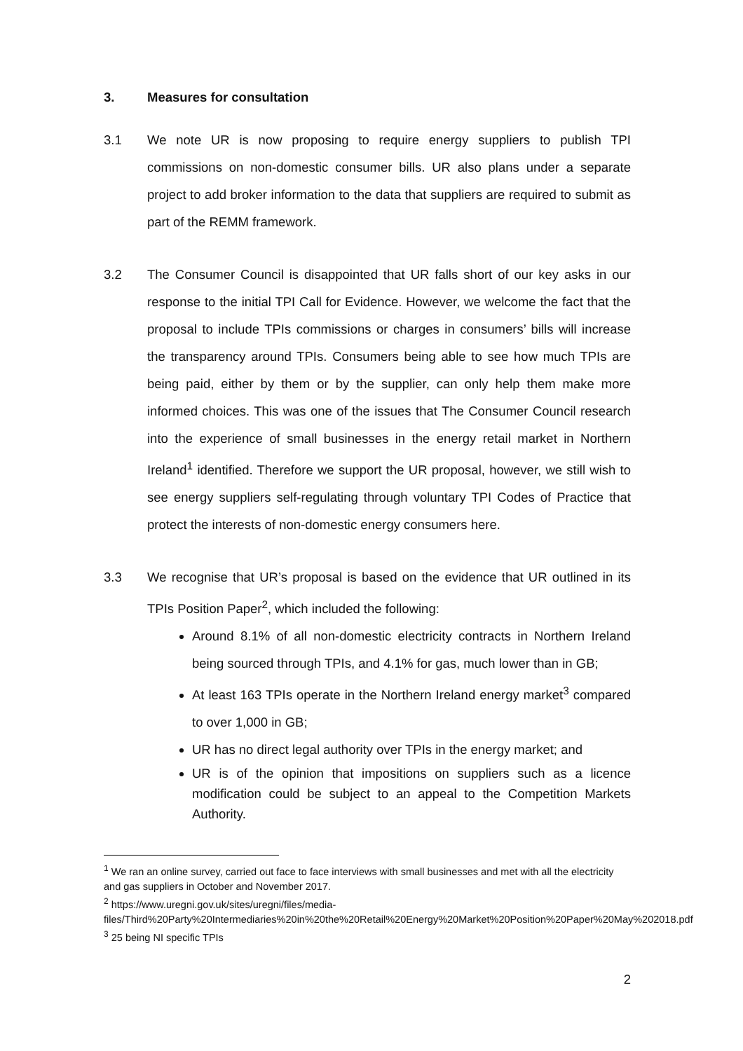3. Measures for consultation
3.1 We note UR is now proposing to require energy suppliers to publish TPI commissions on non-domestic consumer bills. UR also plans under a separate project to add broker information to the data that suppliers are required to submit as part of the REMM framework.
3.2 The Consumer Council is disappointed that UR falls short of our key asks in our response to the initial TPI Call for Evidence. However, we welcome the fact that the proposal to include TPIs commissions or charges in consumers’ bills will increase the transparency around TPIs. Consumers being able to see how much TPIs are being paid, either by them or by the supplier, can only help them make more informed choices. This was one of the issues that The Consumer Council research into the experience of small businesses in the energy retail market in Northern Ireland<sup>1</sup> identified. Therefore we support the UR proposal, however, we still wish to see energy suppliers self-regulating through voluntary TPI Codes of Practice that protect the interests of non-domestic energy consumers here.
3.3 We recognise that UR’s proposal is based on the evidence that UR outlined in its TPIs Position Paper<sup>2</sup>, which included the following:
Around 8.1% of all non-domestic electricity contracts in Northern Ireland being sourced through TPIs, and 4.1% for gas, much lower than in GB;
At least 163 TPIs operate in the Northern Ireland energy market<sup>3</sup> compared to over 1,000 in GB;
UR has no direct legal authority over TPIs in the energy market; and
UR is of the opinion that impositions on suppliers such as a licence modification could be subject to an appeal to the Competition Markets Authority.
<sup>1</sup> We ran an online survey, carried out face to face interviews with small businesses and met with all the electricity and gas suppliers in October and November 2017.
<sup>2</sup> https://www.uregni.gov.uk/sites/uregni/files/media-files/Third%20Party%20Intermediaries%20in%20the%20Retail%20Energy%20Market%20Position%20Paper%20May%202018.pdf
<sup>3</sup> 25 being NI specific TPIs
2